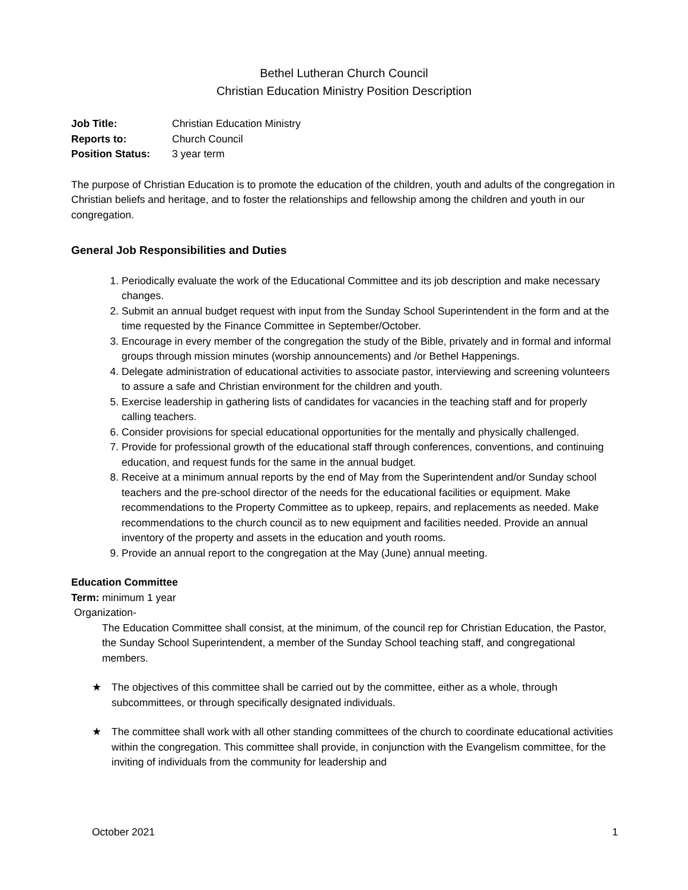Bethel Lutheran Church Council
Christian Education Ministry Position Description
| Job Title: | Christian Education Ministry |
| Reports to: | Church Council |
| Position Status: | 3 year term |
The purpose of Christian Education is to promote the education of the children, youth and adults of the congregation in Christian beliefs and heritage, and to foster the relationships and fellowship among the children and youth in our congregation.
General Job Responsibilities and Duties
1. Periodically evaluate the work of the Educational Committee and its job description and make necessary changes.
2. Submit an annual budget request with input from the Sunday School Superintendent in the form and at the time requested by the Finance Committee in September/October.
3. Encourage in every member of the congregation the study of the Bible, privately and in formal and informal groups through mission minutes (worship announcements) and /or Bethel Happenings.
4. Delegate administration of educational activities to associate pastor, interviewing and screening volunteers to assure a safe and Christian environment for the children and youth.
5. Exercise leadership in gathering lists of candidates for vacancies in the teaching staff and for properly calling teachers.
6. Consider provisions for special educational opportunities for the mentally and physically challenged.
7. Provide for professional growth of the educational staff through conferences, conventions, and continuing education, and request funds for the same in the annual budget.
8. Receive at a minimum annual reports by the end of May from the Superintendent and/or Sunday school teachers and the pre-school director of the needs for the educational facilities or equipment. Make recommendations to the Property Committee as to upkeep, repairs, and replacements as needed. Make recommendations to the church council as to new equipment and facilities needed. Provide an annual inventory of the property and assets in the education and youth rooms.
9. Provide an annual report to the congregation at the May (June) annual meeting.
Education Committee
Term: minimum 1 year
Organization-
The Education Committee shall consist, at the minimum, of the council rep for Christian Education, the Pastor, the Sunday School Superintendent, a member of the Sunday School teaching staff, and congregational members.
★ The objectives of this committee shall be carried out by the committee, either as a whole, through subcommittees, or through specifically designated individuals.
★ The committee shall work with all other standing committees of the church to coordinate educational activities within the congregation. This committee shall provide, in conjunction with the Evangelism committee, for the inviting of individuals from the community for leadership and
October 2021 1